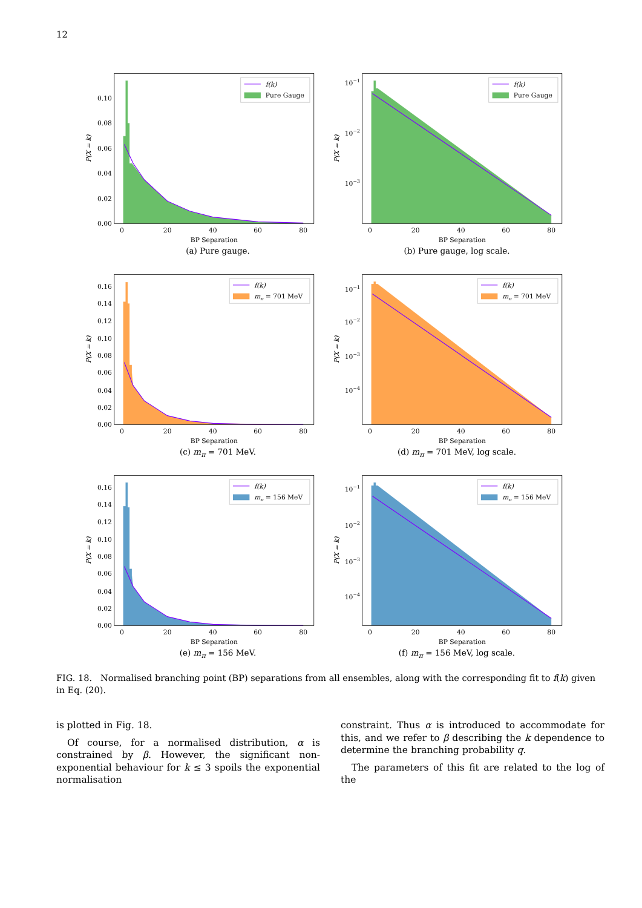12
0.00
0.02
0.04
0.06
0.08
0.10
0
20
40
60
80
BP Separation
P(X = k)
f(k)
Pure Gauge
(a) Pure gauge.
10−1
10−2
10−3
0
20
40
60
80
BP Separation
P(X = k)
f(k)
Pure Gauge
(b) Pure gauge, log scale.
0.00
0.02
0.04
0.06
0.08
0.10
0.12
0.14
0.16
0
20
40
60
80
BP Separation
P(X = k)
f(k)
mπ = 701 MeV
(c) m<sub>π</sub> = 701 MeV.
10−1
10−2
10−3
10−4
0
20
40
60
80
BP Separation
P(X = k)
f(k)
mπ = 701 MeV
(d) m<sub>π</sub> = 701 MeV, log scale.
0.00
0.02
0.04
0.06
0.08
0.10
0.12
0.14
0.16
0
20
40
60
80
BP Separation
P(X = k)
f(k)
mπ = 156 MeV
(e) m<sub>π</sub> = 156 MeV.
10−1
10−2
10−3
10−4
0
20
40
60
80
BP Separation
P(X = k)
f(k)
mπ = 156 MeV
(f) m<sub>π</sub> = 156 MeV, log scale.
FIG. 18. Normalised branching point (BP) separations from all ensembles, along with the corresponding fit to f(k) given in Eq. (20).
is plotted in Fig. 18.
Of course, for a normalised distribution, α is constrained by β. However, the significant non-exponential behaviour for k ≤ 3 spoils the exponential normalisation
constraint. Thus α is introduced to accommodate for this, and we refer to β describing the k dependence to determine the branching probability q.
The parameters of this fit are related to the log of the